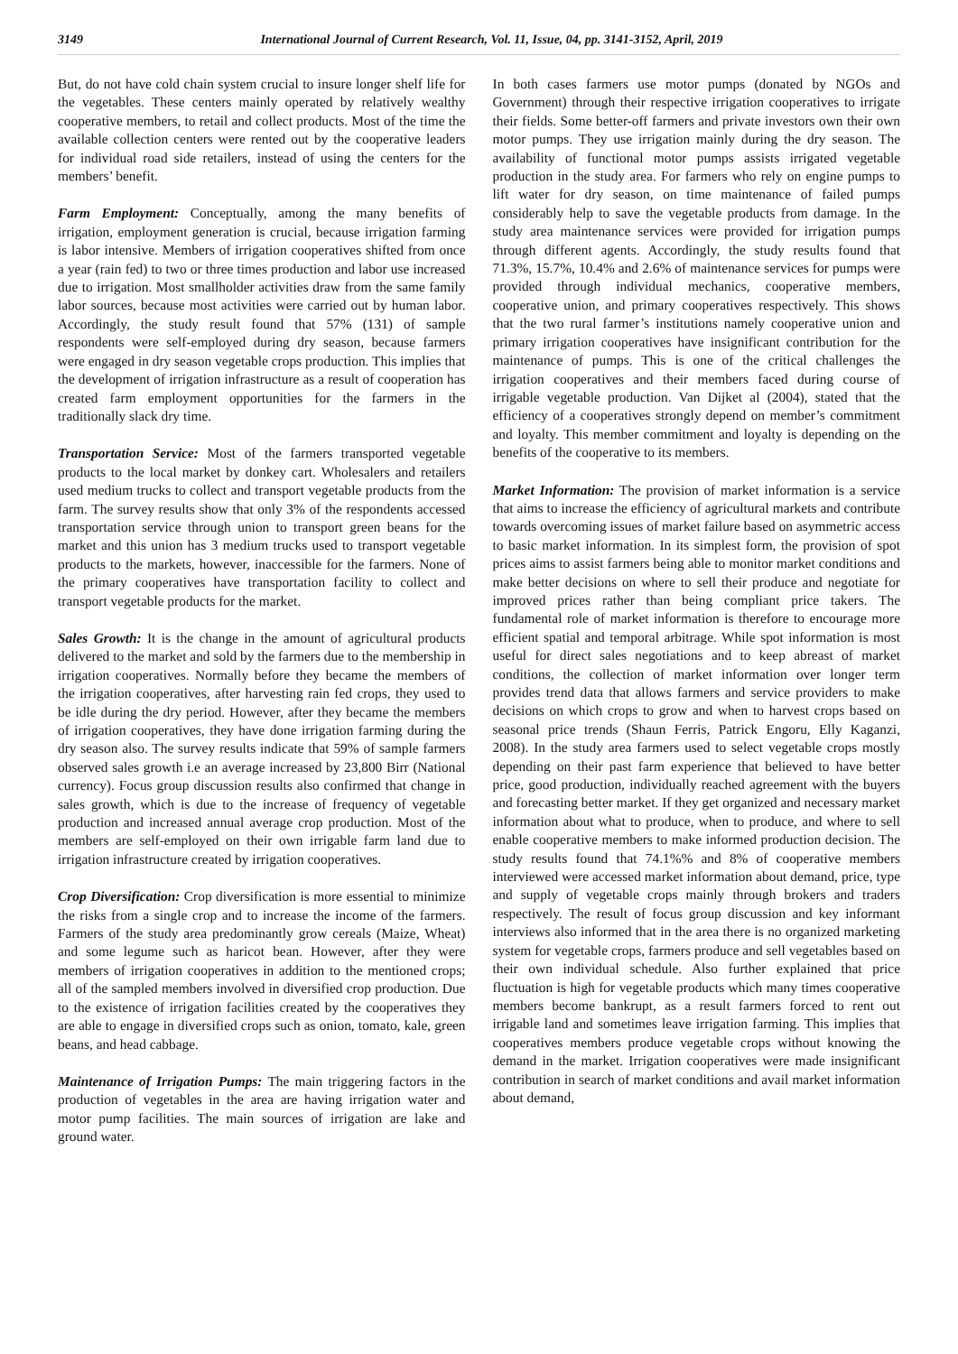3149 International Journal of Current Research, Vol. 11, Issue, 04, pp. 3141-3152, April, 2019
But, do not have cold chain system crucial to insure longer shelf life for the vegetables. These centers mainly operated by relatively wealthy cooperative members, to retail and collect products. Most of the time the available collection centers were rented out by the cooperative leaders for individual road side retailers, instead of using the centers for the members’ benefit.
Farm Employment: Conceptually, among the many benefits of irrigation, employment generation is crucial, because irrigation farming is labor intensive. Members of irrigation cooperatives shifted from once a year (rain fed) to two or three times production and labor use increased due to irrigation. Most smallholder activities draw from the same family labor sources, because most activities were carried out by human labor. Accordingly, the study result found that 57% (131) of sample respondents were self-employed during dry season, because farmers were engaged in dry season vegetable crops production. This implies that the development of irrigation infrastructure as a result of cooperation has created farm employment opportunities for the farmers in the traditionally slack dry time.
Transportation Service: Most of the farmers transported vegetable products to the local market by donkey cart. Wholesalers and retailers used medium trucks to collect and transport vegetable products from the farm. The survey results show that only 3% of the respondents accessed transportation service through union to transport green beans for the market and this union has 3 medium trucks used to transport vegetable products to the markets, however, inaccessible for the farmers. None of the primary cooperatives have transportation facility to collect and transport vegetable products for the market.
Sales Growth: It is the change in the amount of agricultural products delivered to the market and sold by the farmers due to the membership in irrigation cooperatives. Normally before they became the members of the irrigation cooperatives, after harvesting rain fed crops, they used to be idle during the dry period. However, after they became the members of irrigation cooperatives, they have done irrigation farming during the dry season also. The survey results indicate that 59% of sample farmers observed sales growth i.e an average increased by 23,800 Birr (National currency). Focus group discussion results also confirmed that change in sales growth, which is due to the increase of frequency of vegetable production and increased annual average crop production. Most of the members are self-employed on their own irrigable farm land due to irrigation infrastructure created by irrigation cooperatives.
Crop Diversification: Crop diversification is more essential to minimize the risks from a single crop and to increase the income of the farmers. Farmers of the study area predominantly grow cereals (Maize, Wheat) and some legume such as haricot bean. However, after they were members of irrigation cooperatives in addition to the mentioned crops; all of the sampled members involved in diversified crop production. Due to the existence of irrigation facilities created by the cooperatives they are able to engage in diversified crops such as onion, tomato, kale, green beans, and head cabbage.
Maintenance of Irrigation Pumps: The main triggering factors in the production of vegetables in the area are having irrigation water and motor pump facilities. The main sources of irrigation are lake and ground water.
In both cases farmers use motor pumps (donated by NGOs and Government) through their respective irrigation cooperatives to irrigate their fields. Some better-off farmers and private investors own their own motor pumps. They use irrigation mainly during the dry season. The availability of functional motor pumps assists irrigated vegetable production in the study area. For farmers who rely on engine pumps to lift water for dry season, on time maintenance of failed pumps considerably help to save the vegetable products from damage. In the study area maintenance services were provided for irrigation pumps through different agents. Accordingly, the study results found that 71.3%, 15.7%, 10.4% and 2.6% of maintenance services for pumps were provided through individual mechanics, cooperative members, cooperative union, and primary cooperatives respectively. This shows that the two rural farmer’s institutions namely cooperative union and primary irrigation cooperatives have insignificant contribution for the maintenance of pumps. This is one of the critical challenges the irrigation cooperatives and their members faced during course of irrigable vegetable production. Van Dijket al (2004), stated that the efficiency of a cooperatives strongly depend on member’s commitment and loyalty. This member commitment and loyalty is depending on the benefits of the cooperative to its members.
Market Information: The provision of market information is a service that aims to increase the efficiency of agricultural markets and contribute towards overcoming issues of market failure based on asymmetric access to basic market information. In its simplest form, the provision of spot prices aims to assist farmers being able to monitor market conditions and make better decisions on where to sell their produce and negotiate for improved prices rather than being compliant price takers. The fundamental role of market information is therefore to encourage more efficient spatial and temporal arbitrage. While spot information is most useful for direct sales negotiations and to keep abreast of market conditions, the collection of market information over longer term provides trend data that allows farmers and service providers to make decisions on which crops to grow and when to harvest crops based on seasonal price trends (Shaun Ferris, Patrick Engoru, Elly Kaganzi, 2008). In the study area farmers used to select vegetable crops mostly depending on their past farm experience that believed to have better price, good production, individually reached agreement with the buyers and forecasting better market. If they get organized and necessary market information about what to produce, when to produce, and where to sell enable cooperative members to make informed production decision. The study results found that 74.1%% and 8% of cooperative members interviewed were accessed market information about demand, price, type and supply of vegetable crops mainly through brokers and traders respectively. The result of focus group discussion and key informant interviews also informed that in the area there is no organized marketing system for vegetable crops, farmers produce and sell vegetables based on their own individual schedule. Also further explained that price fluctuation is high for vegetable products which many times cooperative members become bankrupt, as a result farmers forced to rent out irrigable land and sometimes leave irrigation farming. This implies that cooperatives members produce vegetable crops without knowing the demand in the market. Irrigation cooperatives were made insignificant contribution in search of market conditions and avail market information about demand,